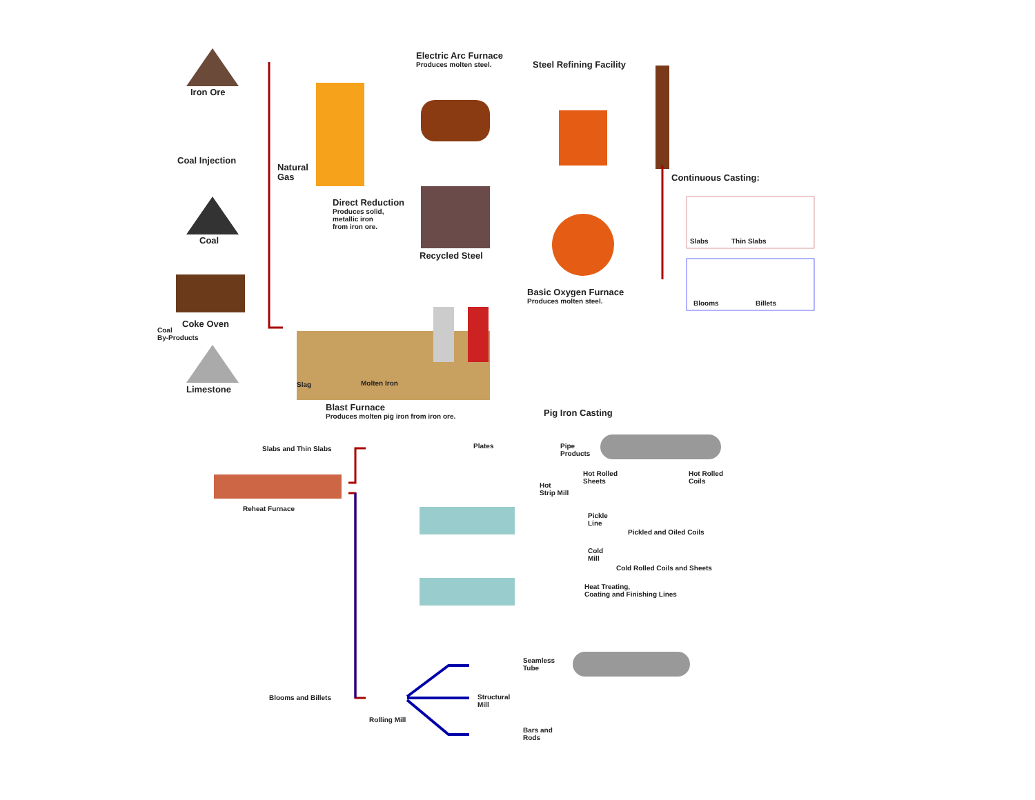Iron Ore
Coal Injection
Natural
Gas
Coal
Coke Oven
Coal
By-Products
Limestone
Electric Arc Furnace
Produces molten steel.
Steel Refining Facility
Direct Reduction
Produces solid,
metallic iron
from iron ore.
Recycled Steel
Continuous Casting:
Slabs Thin Slabs
Blooms Billets
Basic Oxygen Furnace
Produces molten steel.
Slag Molten Iron
Blast Furnace
Produces molten pig iron from iron ore.
Pig Iron Casting
Slabs and Thin Slabs Plates
Pipe
Products
Reheat Furnace
Hot Rolled
Sheets
Hot Rolled
Coils
Hot
Strip Mill
Pickle
Line
Pickled and Oiled Coils
Cold
Mill
Cold Rolled Coils and Sheets
Heat Treating,
Coating and Finishing Lines
Seamless
Tube
Blooms and Billets
Structural
Mill
Rolling Mill
Bars and
Rods